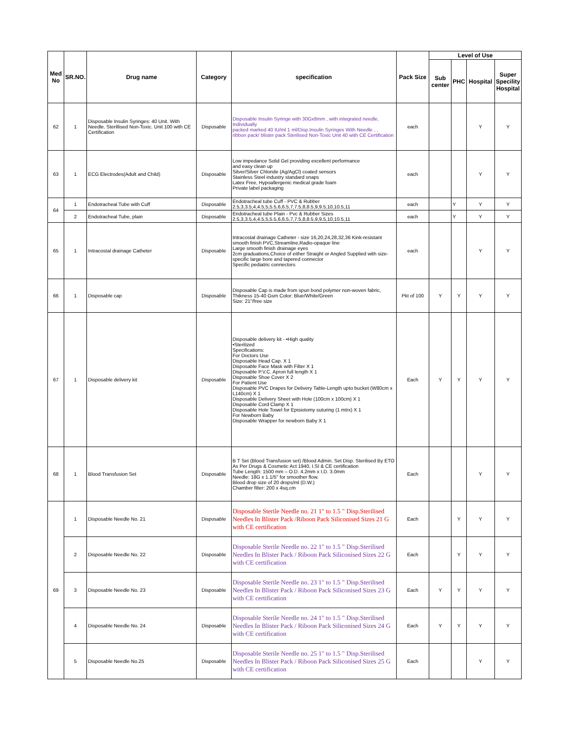| Med No | SR.NO. | Drug name | Category | specification | Pack Size | Level of Use | | | |
| --- | --- | --- | --- | --- | --- | --- | --- | --- | --- |
| | | | | | | Sub center | PHC | Hospital | Super Specility Hospital |
| 62 | 1 | Disposable Insulin Syringes: 40 Unit. With Needle. Sterillised Non-Toxic. Unit 100 with CE Certification | Disposable | Disposable Insulin Syringe with 30Gx8mm , with integrated needle, Individually packed marked 40 IU/ml 1 ml/Disp.Insulin Syringes With Needle , , ribbon pack/ blister pack Sterilised Non-Toxic Unit 40 with CE Certification | each | | | Y | Y |
| 63 | 1 | ECG Electrodes(Adult and Child) | Disposable | Low impedance Solid Gel providing excellent performance and easy clean up Silver/Silver Chloride (Ag/AgCl) coated sensors Stainless Steel industry standard snaps Latex Free, Hypoallergenic medical grade foam Private label packaging | each | | | Y | Y |
| 64 | 1 | Endotracheal Tube with Cuff | Disposable | Endotracheal tube Cuff - PVC & Rubber 2.5,3,3.5,4,4.5,5,5.5,6,6.5,7,7.5,8,8.5,9,9.5,10,10.5,11 | each | | Y | Y | Y |
| | 2 | Endotracheal Tube, plain | Disposable | Endotracheal tube Plain - Pvc & Rubber Sizes 2.5,3,3.5,4,4.5,5,5.5,6,6.5,7,7.5,8,8.5,9,9.5,10,10.5,11 | each | | Y | Y | Y |
| 65 | 1 | Intracostal drainage Catheter | Disposable | Intracostal drainage Catheter - size 16,20,24,28,32,36 Kink-resistant smooth finish PVC,Streamline,Radio-opaque line Large smooth finish drainage eyes 2cm graduations,Choice of either Straight or Angled Supplied with size-specific large bore and tapered connector Specific pediatric connectors | each | | | Y | Y |
| 66 | 1 | Disposable cap | Disposable | Disposable Cap is made from spun bond polymer non-woven fabric, Thikness 15-40 Gsm Color: Blue/White/Green Size: 21"/free size | Pkt of 100 | Y | Y | Y | Y |
| 67 | 1 | Disposable delivery kit | Disposable | Disposable delivery kit - •High quality •Sterilized Specifications: For Doctors Use Disposable Head Cap. X 1 Disposable Face Mask with Filter X 1 Disposable P.V.C. Apron full length X 1 Disposable Shoe Cover X 2 For Patient Use Disposable PVC Drapes for Delivery Table-Length upto bucket (W80cm x L140cm) X 1 Disposable Delivery Sheet with Hole (100cm x 100cm) X 1 Disposable Cord Clamp X 1 Disposable Hole Towel for Episiotomy suturing (1 mtrx) X 1 For Newborn Baby Disposable Wrapper for newborn Baby X 1 | Each | Y | Y | Y | Y |
| 68 | 1 | Blood Transfusion Set | Disposable | B T Set (Blood Transfusion set) /Blood Admin. Set Disp. Sterilised By ETO As Per Drugs & Cosmetic Act 1940, I.SI & CE certification Tube Length: 1500 mm – O.D. 4.2mm x I.D. 3.0mm Needle: 18G x 1.1/5" for smoother flow. Blood drop size of 20 drops/ml (D.W.) Chamber filter: 200 x 4sq.cm | Each | | | Y | Y |
| 69 | 1 | Disposable Needle No. 21 | Disposable | Disposable Sterile Needle no. 21 1" to 1.5 " Disp.Sterilised Needles In Blister Pack /Riboon Pack Siliconised Sizes 21 G with CE certification | Each | | Y | Y | Y |
| | 2 | Disposable Needle No. 22 | Disposable | Disposable Sterile Needle no. 22 1" to 1.5 " Disp.Sterilised Needles In Blister Pack / Riboon Pack Siliconised Sizes 22 G with CE certification | Each | | Y | Y | Y |
| | 3 | Disposable Needle No. 23 | Disposable | Disposable Sterile Needle no. 23 1" to 1.5 " Disp.Sterilised Needles In Blister Pack / Riboon Pack Siliconised Sizes 23 G with CE certification | Each | Y | Y | Y | Y |
| | 4 | Disposable Needle No. 24 | Disposable | Disposable Sterile Needle no. 24 1" to 1.5 " Disp.Sterilised Needles In Blister Pack / Riboon Pack Siliconised Sizes 24 G with CE certification | Each | Y | Y | Y | Y |
| | 5 | Disposable Needle No.25 | Disposable | Disposable Sterile Needle no. 25 1" to 1.5 " Disp.Sterilised Needles In Blister Pack / Riboon Pack Siliconised Sizes 25 G with CE certification | Each | | | Y | Y |